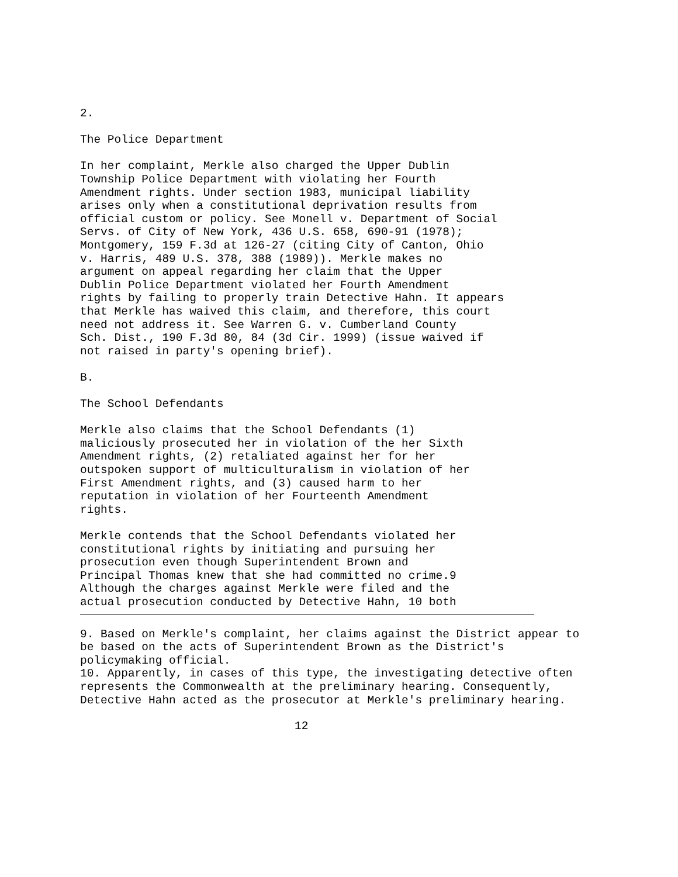2.
The Police Department
In her complaint, Merkle also charged the Upper Dublin Township Police Department with violating her Fourth Amendment rights. Under section 1983, municipal liability arises only when a constitutional deprivation results from official custom or policy. See Monell v. Department of Social Servs. of City of New York, 436 U.S. 658, 690-91 (1978); Montgomery, 159 F.3d at 126-27 (citing City of Canton, Ohio v. Harris, 489 U.S. 378, 388 (1989)). Merkle makes no argument on appeal regarding her claim that the Upper Dublin Police Department violated her Fourth Amendment rights by failing to properly train Detective Hahn. It appears that Merkle has waived this claim, and therefore, this court need not address it. See Warren G. v. Cumberland County Sch. Dist., 190 F.3d 80, 84 (3d Cir. 1999) (issue waived if not raised in party's opening brief).
B.
The School Defendants
Merkle also claims that the School Defendants (1) maliciously prosecuted her in violation of the her Sixth Amendment rights, (2) retaliated against her for her outspoken support of multiculturalism in violation of her First Amendment rights, and (3) caused harm to her reputation in violation of her Fourteenth Amendment rights.
Merkle contends that the School Defendants violated her constitutional rights by initiating and pursuing her prosecution even though Superintendent Brown and Principal Thomas knew that she had committed no crime.9 Although the charges against Merkle were filed and the actual prosecution conducted by Detective Hahn, 10 both
9. Based on Merkle's complaint, her claims against the District appear to be based on the acts of Superintendent Brown as the District's policymaking official.
10. Apparently, in cases of this type, the investigating detective often represents the Commonwealth at the preliminary hearing. Consequently, Detective Hahn acted as the prosecutor at Merkle's preliminary hearing.
12